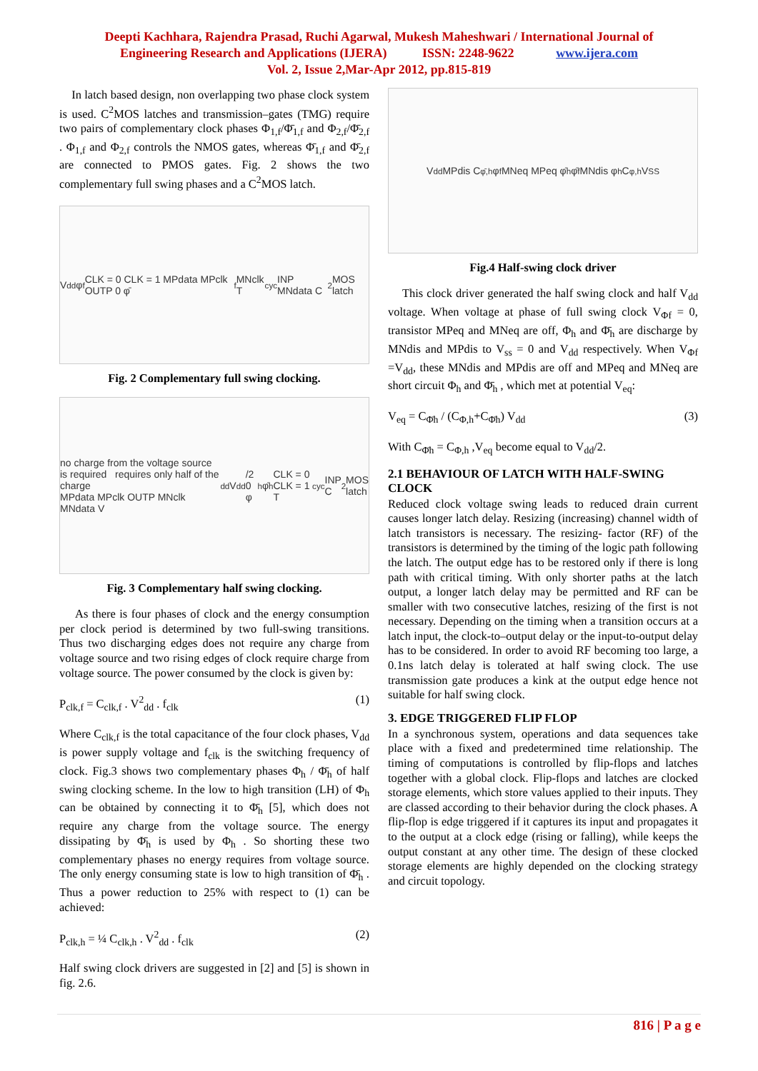Deepti Kachhara, Rajendra Prasad, Ruchi Agarwal, Mukesh Maheshwari / International Journal of
Engineering Research and Applications (IJERA) ISSN: 2248-9622 www.ijera.com
Vol. 2, Issue 2,Mar-Apr 2012, pp.815-819
In latch based design, non overlapping two phase clock system is used. C<sup>2</sup>MOS latches and transmission–gates (TMG) require two pairs of complementary clock phases Φ<sub>1,f</sub>/Φ̄<sub>1,f</sub> and Φ<sub>2,f</sub>/Φ̄<sub>2,f</sub> . Φ<sub>1,f</sub> and Φ<sub>2,f</sub> controls the NMOS gates, whereas Φ̄<sub>1,f</sub> and Φ̄<sub>2,f</sub> are connected to PMOS gates. Fig. 2 shows the two complementary full swing phases and a C<sup>2</sup>MOS latch.
V<sub>dd</sub> φ<sub>f</sub> CLK = 0 CLK = 1 MPdata MPclk OUTP 0 φ̄<sub>f</sub> MNclk T<sub>cyc</sub> INP MNdata C<sup>2</sup>MOS latch
Fig. 2 Complementary full swing clocking.
no charge from the voltage source is required requires only half of the charge
MPdata MPclk OUTP MNclk MNdata V<sub>dd</sub> V<sub>dd</sub>/2 0 φ<sub>h</sub> φ̄<sub>h</sub> CLK = 0 CLK = 1 T<sub>cyc</sub> INP C<sup>2</sup>MOS latch
Fig. 3 Complementary half swing clocking.
As there is four phases of clock and the energy consumption per clock period is determined by two full-swing transitions. Thus two discharging edges does not require any charge from voltage source and two rising edges of clock require charge from voltage source. The power consumed by the clock is given by:
P<sub>clk,f</sub> = C<sub>clk,f</sub> . V<sup>2</sup><sub>dd</sub> . f<sub>clk</sub> (1)
Where C<sub>clk,f</sub> is the total capacitance of the four clock phases, V<sub>dd</sub> is power supply voltage and f<sub>clk</sub> is the switching frequency of clock. Fig.3 shows two complementary phases Φ<sub>h</sub> / Φ̄<sub>h</sub> of half swing clocking scheme. In the low to high transition (LH) of Φ<sub>h</sub> can be obtained by connecting it to Φ̄<sub>h</sub> [5], which does not require any charge from the voltage source. The energy dissipating by Φ̄<sub>h</sub> is used by Φ<sub>h</sub> . So shorting these two complementary phases no energy requires from voltage source. The only energy consuming state is low to high transition of Φ̄<sub>h</sub> . Thus a power reduction to 25% with respect to (1) can be achieved:
P<sub>clk,h</sub> = ¼ C<sub>clk,h</sub> . V<sup>2</sup><sub>dd</sub> . f<sub>clk</sub> (2)
Half swing clock drivers are suggested in [2] and [5] is shown in fig. 2.6.
V<sub>dd</sub> MPdis C<sub>φ̄,h</sub> φ<sub>f</sub> MNeq MPeq φ̄<sub>h</sub> φ̄<sub>f</sub> MNdis φ<sub>h</sub> C<sub>φ,h</sub> V<sub>SS</sub>
Fig.4 Half-swing clock driver
This clock driver generated the half swing clock and half V<sub>dd</sub> voltage. When voltage at phase of full swing clock V<sub>Φf</sub> = 0, transistor MPeq and MNeq are off, Φ<sub>h</sub> and Φ̄<sub>h</sub> are discharge by MNdis and MPdis to V<sub>ss</sub> = 0 and V<sub>dd</sub> respectively. When V<sub>Φf</sub> =V<sub>dd</sub>, these MNdis and MPdis are off and MPeq and MNeq are short circuit Φ<sub>h</sub> and Φ̄<sub>h</sub> , which met at potential V<sub>eq</sub>:
V<sub>eq</sub> = C<sub>Φ̄h</sub> / (C<sub>Φ,h</sub>+C<sub>Φ̄h</sub>) V<sub>dd</sub> (3)
With C<sub>Φ̄h</sub> = C<sub>Φ,h</sub> ,V<sub>eq</sub> become equal to V<sub>dd</sub>/2.
2.1 BEHAVIOUR OF LATCH WITH HALF-SWING CLOCK
Reduced clock voltage swing leads to reduced drain current causes longer latch delay. Resizing (increasing) channel width of latch transistors is necessary. The resizing- factor (RF) of the transistors is determined by the timing of the logic path following the latch. The output edge has to be restored only if there is long path with critical timing. With only shorter paths at the latch output, a longer latch delay may be permitted and RF can be smaller with two consecutive latches, resizing of the first is not necessary. Depending on the timing when a transition occurs at a latch input, the clock-to–output delay or the input-to-output delay has to be considered. In order to avoid RF becoming too large, a 0.1ns latch delay is tolerated at half swing clock. The use transmission gate produces a kink at the output edge hence not suitable for half swing clock.
3. EDGE TRIGGERED FLIP FLOP
In a synchronous system, operations and data sequences take place with a fixed and predetermined time relationship. The timing of computations is controlled by flip-flops and latches together with a global clock. Flip-flops and latches are clocked storage elements, which store values applied to their inputs. They are classed according to their behavior during the clock phases. A flip-flop is edge triggered if it captures its input and propagates it to the output at a clock edge (rising or falling), while keeps the output constant at any other time. The design of these clocked storage elements are highly depended on the clocking strategy and circuit topology.
816 | P a g e